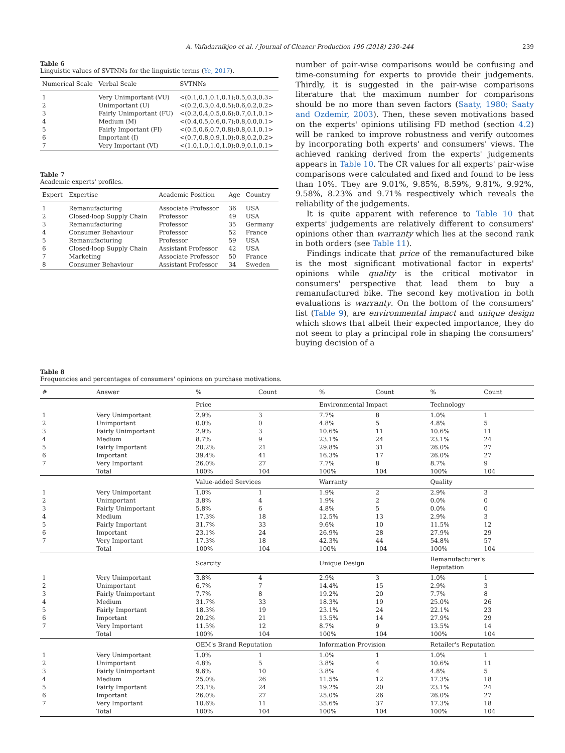A. Vafadarnikjoo et al. / Journal of Cleaner Production 196 (2018) 230–244 239
Table 6
Linguistic values of SVTNNs for the linguistic terms (Ye, 2017).
| Numerical Scale | Verbal Scale | SVTNNs |
| --- | --- | --- |
| 1 | Very Unimportant (VU) | <(0.1,0.1,0.1,0.1);0.5,0.3,0.3> |
| 2 | Unimportant (U) | <(0.2,0.3,0.4,0.5);0.6,0.2,0.2> |
| 3 | Fairly Unimportant (FU) | <(0.3,0.4,0.5,0.6);0.7,0.1,0.1> |
| 4 | Medium (M) | <(0.4,0.5,0.6,0.7);0.8,0.0,0.1> |
| 5 | Fairly Important (FI) | <(0.5,0.6,0.7,0.8);0.8,0.1,0.1> |
| 6 | Important (I) | <(0.7,0.8,0.9,1.0);0.8,0.2,0.2> |
| 7 | Very Important (VI) | <(1.0,1.0,1.0,1.0);0.9,0.1,0.1> |
Table 7
Academic experts' profiles.
| Expert | Expertise | Academic Position | Age | Country |
| --- | --- | --- | --- | --- |
| 1 | Remanufacturing | Associate Professor | 36 | USA |
| 2 | Closed-loop Supply Chain | Professor | 49 | USA |
| 3 | Remanufacturing | Professor | 35 | Germany |
| 4 | Consumer Behaviour | Professor | 52 | France |
| 5 | Remanufacturing | Professor | 59 | USA |
| 6 | Closed-loop Supply Chain | Assistant Professor | 42 | USA |
| 7 | Marketing | Associate Professor | 50 | France |
| 8 | Consumer Behaviour | Assistant Professor | 34 | Sweden |
number of pair-wise comparisons would be confusing and time-consuming for experts to provide their judgements. Thirdly, it is suggested in the pair-wise comparisons literature that the maximum number for comparisons should be no more than seven factors (Saaty, 1980; Saaty and Ozdemir, 2003). Then, these seven motivations based on the experts' opinions utilising FD method (section 4.2) will be ranked to improve robustness and verify outcomes by incorporating both experts' and consumers' views. The achieved ranking derived from the experts' judgements appears in Table 10. The CR values for all experts' pair-wise comparisons were calculated and fixed and found to be less than 10%. They are 9.01%, 9.85%, 8.59%, 9.81%, 9.92%, 9.58%, 8.23% and 9.71% respectively which reveals the reliability of the judgements.
It is quite apparent with reference to Table 10 that experts' judgements are relatively different to consumers' opinions other than warranty which lies at the second rank in both orders (see Table 11).
Findings indicate that price of the remanufactured bike is the most significant motivational factor in experts' opinions while quality is the critical motivator in consumers' perspective that lead them to buy a remanufactured bike. The second key motivation in both evaluations is warranty. On the bottom of the consumers' list (Table 9), are environmental impact and unique design which shows that albeit their expected importance, they do not seem to play a principal role in shaping the consumers' buying decision of a
Table 8
Frequencies and percentages of consumers' opinions on purchase motivations.
| # | Answer | % | Count | % | Count | % | Count |
| --- | --- | --- | --- | --- | --- | --- | --- |
| | | Price | | Environmental Impact | | Technology | |
| 1 | Very Unimportant | 2.9% | 3 | 7.7% | 8 | 1.0% | 1 |
| 2 | Unimportant | 0.0% | 0 | 4.8% | 5 | 4.8% | 5 |
| 3 | Fairly Unimportant | 2.9% | 3 | 10.6% | 11 | 10.6% | 11 |
| 4 | Medium | 8.7% | 9 | 23.1% | 24 | 23.1% | 24 |
| 5 | Fairly Important | 20.2% | 21 | 29.8% | 31 | 26.0% | 27 |
| 6 | Important | 39.4% | 41 | 16.3% | 17 | 26.0% | 27 |
| 7 | Very Important | 26.0% | 27 | 7.7% | 8 | 8.7% | 9 |
| | Total | 100% | 104 | 100% | 104 | 100% | 104 |
| | | Value-added Services | | Warranty | | Quality | |
| 1 | Very Unimportant | 1.0% | 1 | 1.9% | 2 | 2.9% | 3 |
| 2 | Unimportant | 3.8% | 4 | 1.9% | 2 | 0.0% | 0 |
| 3 | Fairly Unimportant | 5.8% | 6 | 4.8% | 5 | 0.0% | 0 |
| 4 | Medium | 17.3% | 18 | 12.5% | 13 | 2.9% | 3 |
| 5 | Fairly Important | 31.7% | 33 | 9.6% | 10 | 11.5% | 12 |
| 6 | Important | 23.1% | 24 | 26.9% | 28 | 27.9% | 29 |
| 7 | Very Important | 17.3% | 18 | 42.3% | 44 | 54.8% | 57 |
| | Total | 100% | 104 | 100% | 104 | 100% | 104 |
| | | Scarcity | | Unique Design | | Remanufacturer's Reputation | |
| 1 | Very Unimportant | 3.8% | 4 | 2.9% | 3 | 1.0% | 1 |
| 2 | Unimportant | 6.7% | 7 | 14.4% | 15 | 2.9% | 3 |
| 3 | Fairly Unimportant | 7.7% | 8 | 19.2% | 20 | 7.7% | 8 |
| 4 | Medium | 31.7% | 33 | 18.3% | 19 | 25.0% | 26 |
| 5 | Fairly Important | 18.3% | 19 | 23.1% | 24 | 22.1% | 23 |
| 6 | Important | 20.2% | 21 | 13.5% | 14 | 27.9% | 29 |
| 7 | Very Important | 11.5% | 12 | 8.7% | 9 | 13.5% | 14 |
| | Total | 100% | 104 | 100% | 104 | 100% | 104 |
| | | OEM's Brand Reputation | | Information Provision | | Retailer's Reputation | |
| 1 | Very Unimportant | 1.0% | 1 | 1.0% | 1 | 1.0% | 1 |
| 2 | Unimportant | 4.8% | 5 | 3.8% | 4 | 10.6% | 11 |
| 3 | Fairly Unimportant | 9.6% | 10 | 3.8% | 4 | 4.8% | 5 |
| 4 | Medium | 25.0% | 26 | 11.5% | 12 | 17.3% | 18 |
| 5 | Fairly Important | 23.1% | 24 | 19.2% | 20 | 23.1% | 24 |
| 6 | Important | 26.0% | 27 | 25.0% | 26 | 26.0% | 27 |
| 7 | Very Important | 10.6% | 11 | 35.6% | 37 | 17.3% | 18 |
| | Total | 100% | 104 | 100% | 104 | 100% | 104 |